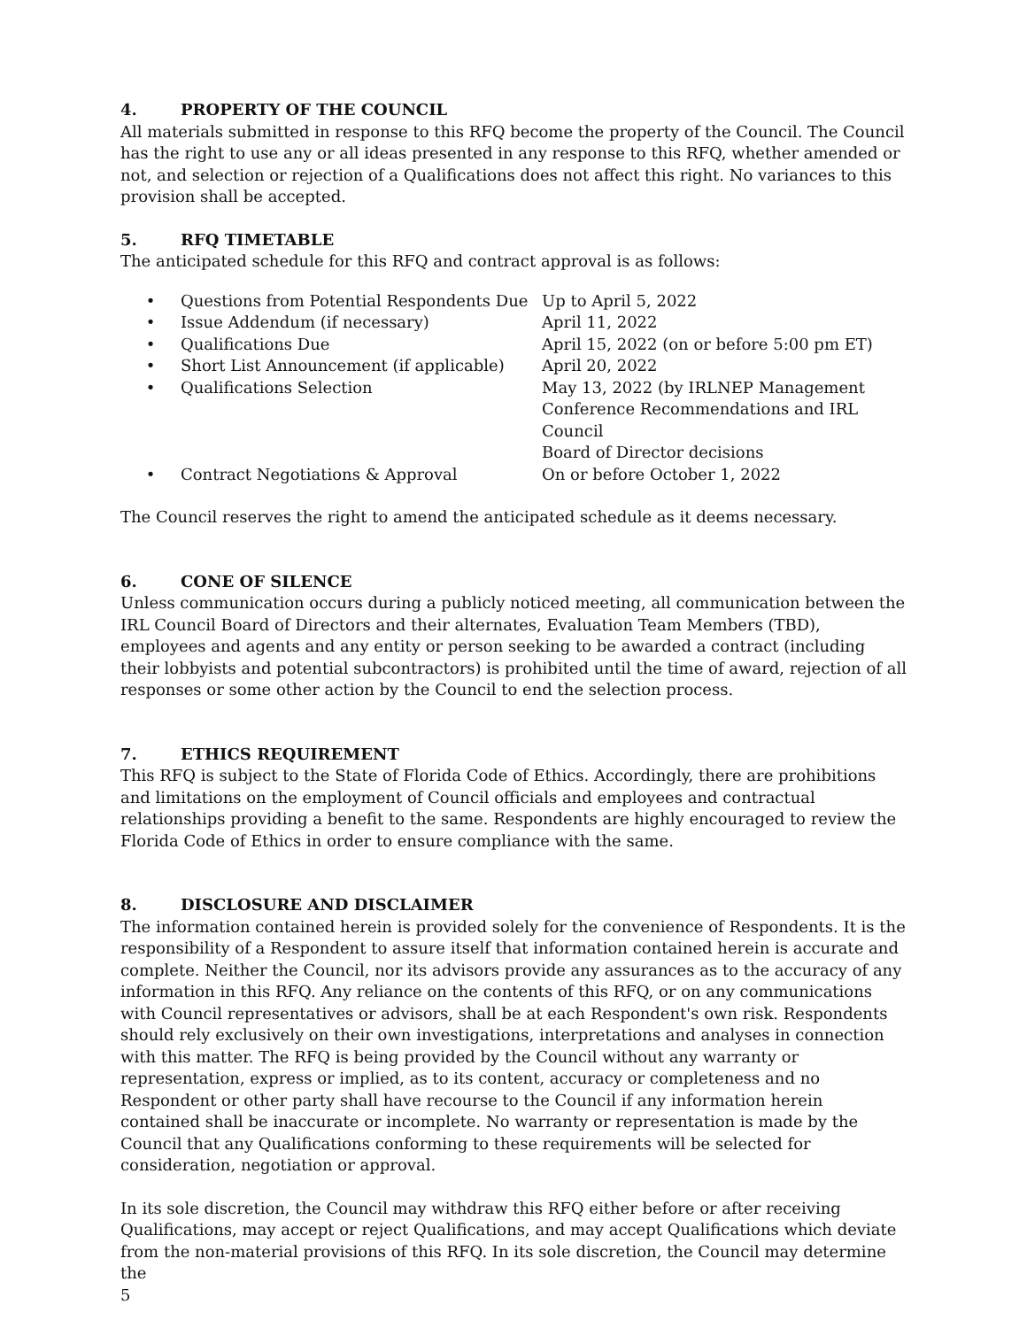4. PROPERTY OF THE COUNCIL
All materials submitted in response to this RFQ become the property of the Council. The Council has the right to use any or all ideas presented in any response to this RFQ, whether amended or not, and selection or rejection of a Qualifications does not affect this right. No variances to this provision shall be accepted.
5. RFQ TIMETABLE
The anticipated schedule for this RFQ and contract approval is as follows:
| • | Questions from Potential Respondents Due | Up to April 5, 2022 |
| • | Issue Addendum (if necessary) | April 11, 2022 |
| • | Qualifications Due | April 15, 2022 (on or before 5:00 pm ET) |
| • | Short List Announcement (if applicable) | April 20, 2022 |
| • | Qualifications Selection | May 13, 2022 (by IRLNEP Management Conference Recommendations and IRL Council Board of Director decisions |
| • | Contract Negotiations & Approval | On or before October 1, 2022 |
The Council reserves the right to amend the anticipated schedule as it deems necessary.
6. CONE OF SILENCE
Unless communication occurs during a publicly noticed meeting, all communication between the IRL Council Board of Directors and their alternates, Evaluation Team Members (TBD), employees and agents and any entity or person seeking to be awarded a contract (including their lobbyists and potential subcontractors) is prohibited until the time of award, rejection of all responses or some other action by the Council to end the selection process.
7. ETHICS REQUIREMENT
This RFQ is subject to the State of Florida Code of Ethics. Accordingly, there are prohibitions and limitations on the employment of Council officials and employees and contractual relationships providing a benefit to the same. Respondents are highly encouraged to review the Florida Code of Ethics in order to ensure compliance with the same.
8. DISCLOSURE AND DISCLAIMER
The information contained herein is provided solely for the convenience of Respondents. It is the responsibility of a Respondent to assure itself that information contained herein is accurate and complete. Neither the Council, nor its advisors provide any assurances as to the accuracy of any information in this RFQ. Any reliance on the contents of this RFQ, or on any communications with Council representatives or advisors, shall be at each Respondent's own risk. Respondents should rely exclusively on their own investigations, interpretations and analyses in connection with this matter. The RFQ is being provided by the Council without any warranty or representation, express or implied, as to its content, accuracy or completeness and no Respondent or other party shall have recourse to the Council if any information herein contained shall be inaccurate or incomplete. No warranty or representation is made by the Council that any Qualifications conforming to these requirements will be selected for consideration, negotiation or approval.
In its sole discretion, the Council may withdraw this RFQ either before or after receiving Qualifications, may accept or reject Qualifications, and may accept Qualifications which deviate from the non-material provisions of this RFQ. In its sole discretion, the Council may determine the
5